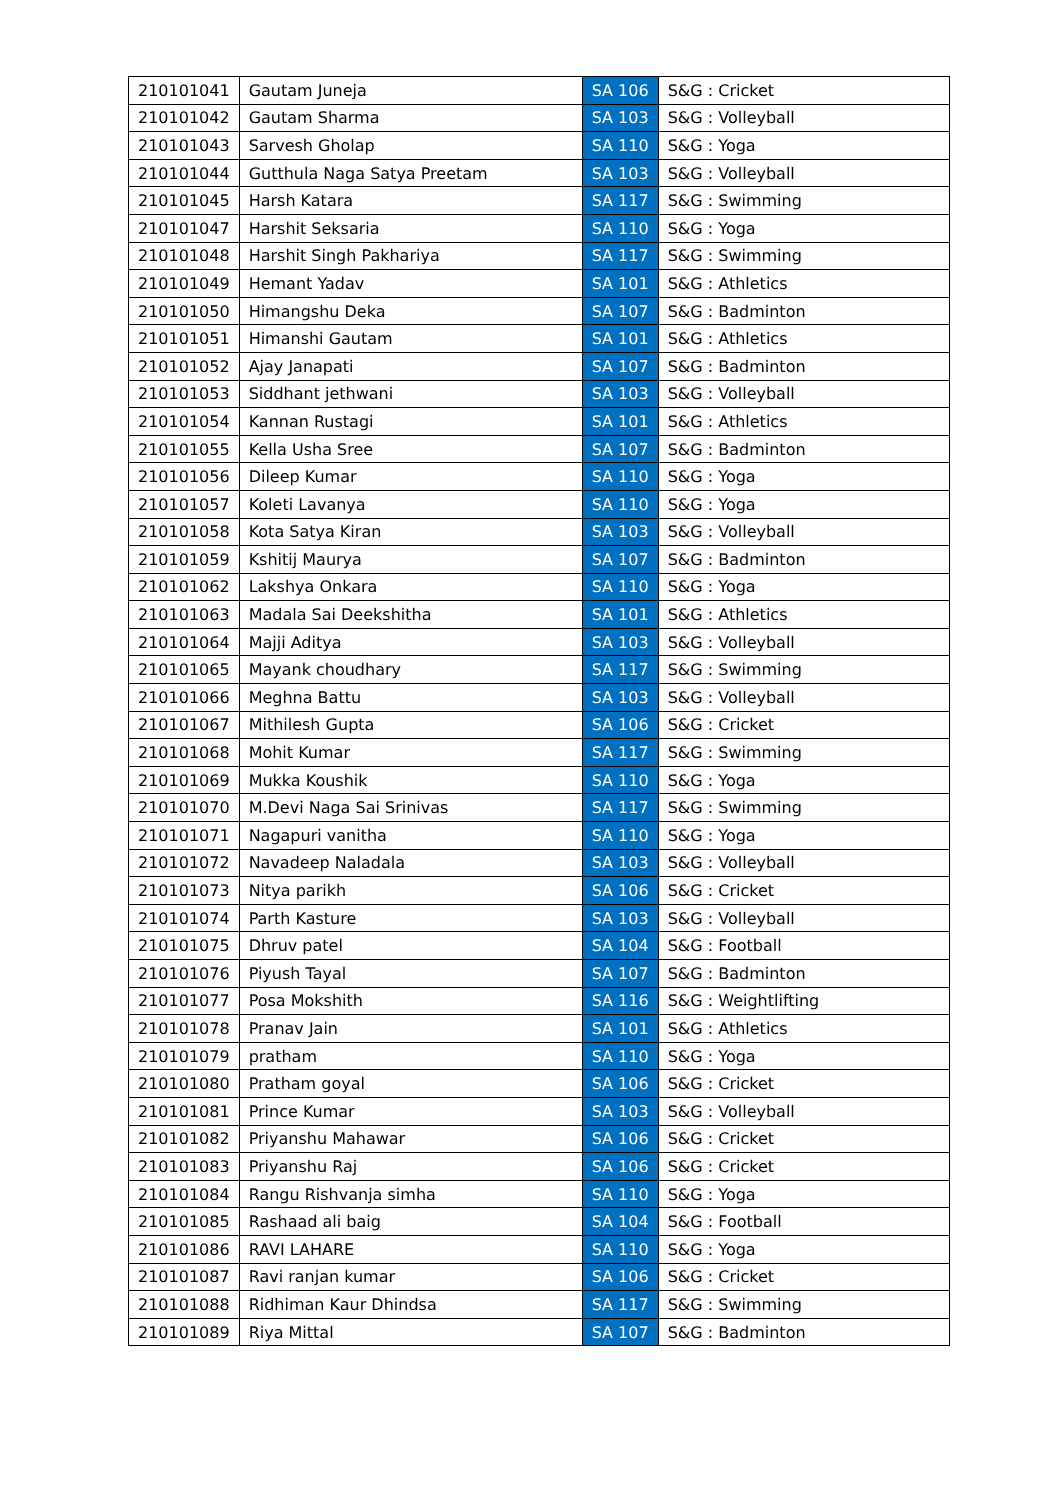| 210101041 | Gautam Juneja | SA 106 | S&G : Cricket |
| 210101042 | Gautam Sharma | SA 103 | S&G : Volleyball |
| 210101043 | Sarvesh Gholap | SA 110 | S&G : Yoga |
| 210101044 | Gutthula Naga Satya Preetam | SA 103 | S&G : Volleyball |
| 210101045 | Harsh Katara | SA 117 | S&G : Swimming |
| 210101047 | Harshit Seksaria | SA 110 | S&G : Yoga |
| 210101048 | Harshit Singh Pakhariya | SA 117 | S&G : Swimming |
| 210101049 | Hemant Yadav | SA 101 | S&G : Athletics |
| 210101050 | Himangshu Deka | SA 107 | S&G : Badminton |
| 210101051 | Himanshi Gautam | SA 101 | S&G : Athletics |
| 210101052 | Ajay Janapati | SA 107 | S&G : Badminton |
| 210101053 | Siddhant jethwani | SA 103 | S&G : Volleyball |
| 210101054 | Kannan Rustagi | SA 101 | S&G : Athletics |
| 210101055 | Kella Usha Sree | SA 107 | S&G : Badminton |
| 210101056 | Dileep Kumar | SA 110 | S&G : Yoga |
| 210101057 | Koleti Lavanya | SA 110 | S&G : Yoga |
| 210101058 | Kota Satya Kiran | SA 103 | S&G : Volleyball |
| 210101059 | Kshitij Maurya | SA 107 | S&G : Badminton |
| 210101062 | Lakshya Onkara | SA 110 | S&G : Yoga |
| 210101063 | Madala Sai Deekshitha | SA 101 | S&G : Athletics |
| 210101064 | Majji Aditya | SA 103 | S&G : Volleyball |
| 210101065 | Mayank choudhary | SA 117 | S&G : Swimming |
| 210101066 | Meghna Battu | SA 103 | S&G : Volleyball |
| 210101067 | Mithilesh Gupta | SA 106 | S&G : Cricket |
| 210101068 | Mohit Kumar | SA 117 | S&G : Swimming |
| 210101069 | Mukka Koushik | SA 110 | S&G : Yoga |
| 210101070 | M.Devi Naga Sai Srinivas | SA 117 | S&G : Swimming |
| 210101071 | Nagapuri vanitha | SA 110 | S&G : Yoga |
| 210101072 | Navadeep Naladala | SA 103 | S&G : Volleyball |
| 210101073 | Nitya parikh | SA 106 | S&G : Cricket |
| 210101074 | Parth Kasture | SA 103 | S&G : Volleyball |
| 210101075 | Dhruv patel | SA 104 | S&G : Football |
| 210101076 | Piyush Tayal | SA 107 | S&G : Badminton |
| 210101077 | Posa Mokshith | SA 116 | S&G : Weightlifting |
| 210101078 | Pranav Jain | SA 101 | S&G : Athletics |
| 210101079 | pratham | SA 110 | S&G : Yoga |
| 210101080 | Pratham goyal | SA 106 | S&G : Cricket |
| 210101081 | Prince Kumar | SA 103 | S&G : Volleyball |
| 210101082 | Priyanshu Mahawar | SA 106 | S&G : Cricket |
| 210101083 | Priyanshu Raj | SA 106 | S&G : Cricket |
| 210101084 | Rangu Rishvanja simha | SA 110 | S&G : Yoga |
| 210101085 | Rashaad ali baig | SA 104 | S&G : Football |
| 210101086 | RAVI LAHARE | SA 110 | S&G : Yoga |
| 210101087 | Ravi ranjan kumar | SA 106 | S&G : Cricket |
| 210101088 | Ridhiman Kaur Dhindsa | SA 117 | S&G : Swimming |
| 210101089 | Riya Mittal | SA 107 | S&G : Badminton |